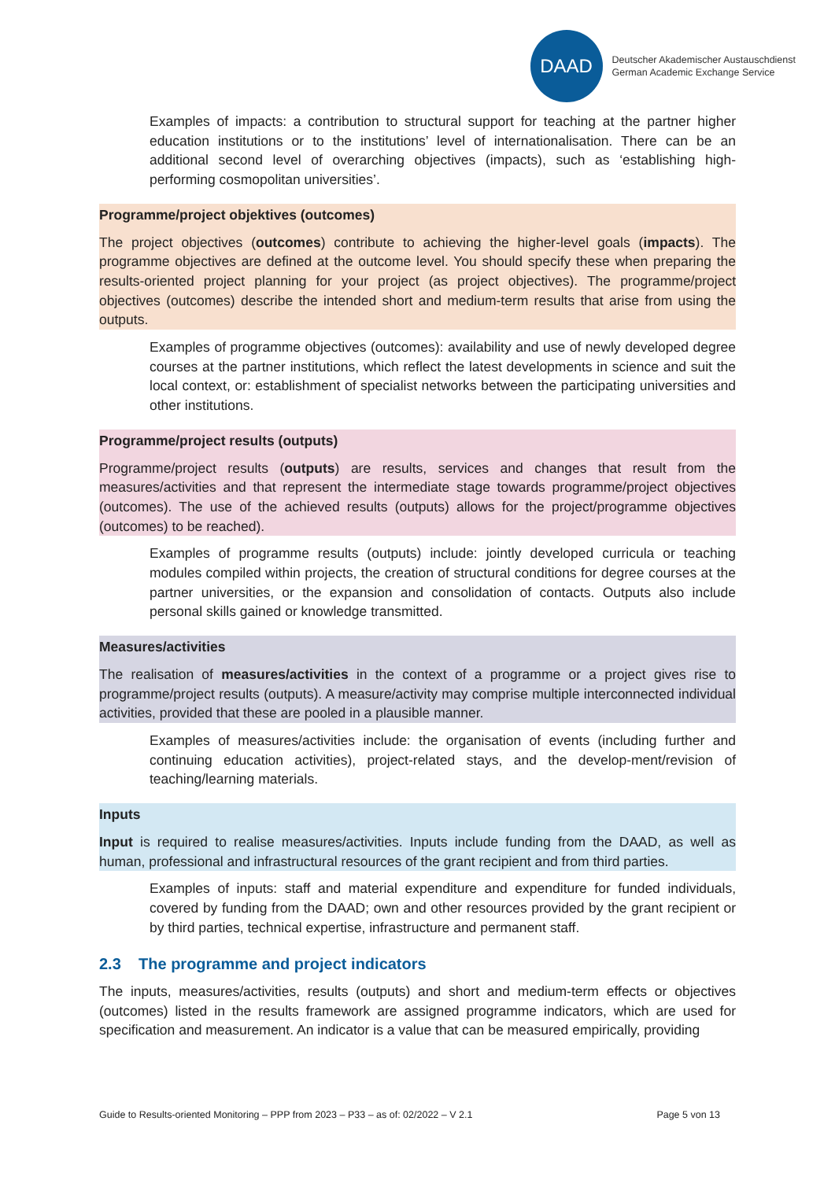DAAD
Deutscher Akademischer Austauschdienst
German Academic Exchange Service
Examples of impacts: a contribution to structural support for teaching at the partner higher education institutions or to the institutions’ level of internationalisation. There can be an additional second level of overarching objectives (impacts), such as ‘establishing high-performing cosmopolitan universities’.
Programme/project objektives (outcomes)
The project objectives (outcomes) contribute to achieving the higher-level goals (impacts). The programme objectives are defined at the outcome level. You should specify these when preparing the results-oriented project planning for your project (as project objectives). The programme/project objectives (outcomes) describe the intended short and medium-term results that arise from using the outputs.
Examples of programme objectives (outcomes): availability and use of newly developed degree courses at the partner institutions, which reflect the latest developments in science and suit the local context, or: establishment of specialist networks between the participating universities and other institutions.
Programme/project results (outputs)
Programme/project results (outputs) are results, services and changes that result from the measures/activities and that represent the intermediate stage towards programme/project objectives (outcomes). The use of the achieved results (outputs) allows for the project/programme objectives (outcomes) to be reached).
Examples of programme results (outputs) include: jointly developed curricula or teaching modules compiled within projects, the creation of structural conditions for degree courses at the partner universities, or the expansion and consolidation of contacts. Outputs also include personal skills gained or knowledge transmitted.
Measures/activities
The realisation of measures/activities in the context of a programme or a project gives rise to programme/project results (outputs). A measure/activity may comprise multiple interconnected individual activities, provided that these are pooled in a plausible manner.
Examples of measures/activities include: the organisation of events (including further and continuing education activities), project-related stays, and the develop-ment/revision of teaching/learning materials.
Inputs
Input is required to realise measures/activities. Inputs include funding from the DAAD, as well as human, professional and infrastructural resources of the grant recipient and from third parties.
Examples of inputs: staff and material expenditure and expenditure for funded individuals, covered by funding from the DAAD; own and other resources provided by the grant recipient or by third parties, technical expertise, infrastructure and permanent staff.
2.3 The programme and project indicators
The inputs, measures/activities, results (outputs) and short and medium-term effects or objectives (outcomes) listed in the results framework are assigned programme indicators, which are used for specification and measurement. An indicator is a value that can be measured empirically, providing
Guide to Results-oriented Monitoring – PPP from 2023 – P33 – as of: 02/2022 – V 2.1 Page 5 von 13